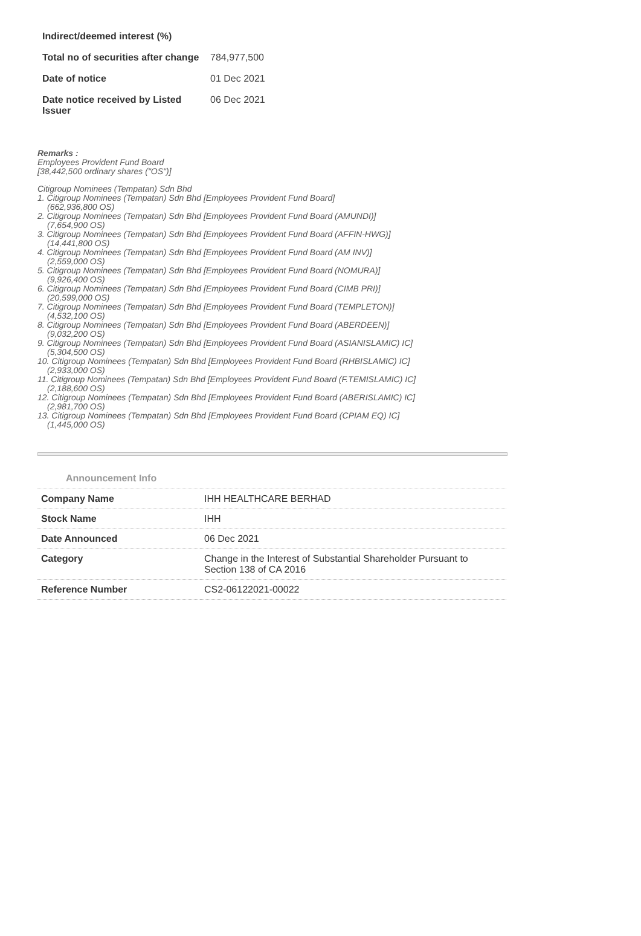| Indirect/deemed interest (%) | |
| Total no of securities after change | 784,977,500 |
| Date of notice | 01 Dec 2021 |
| Date notice received by Listed Issuer | 06 Dec 2021 |
Remarks :
Employees Provident Fund Board
[38,442,500 ordinary shares ("OS")]
Citigroup Nominees (Tempatan) Sdn Bhd
1. Citigroup Nominees (Tempatan) Sdn Bhd [Employees Provident Fund Board]
(662,936,800 OS)
2. Citigroup Nominees (Tempatan) Sdn Bhd [Employees Provident Fund Board (AMUNDI)]
(7,654,900 OS)
3. Citigroup Nominees (Tempatan) Sdn Bhd [Employees Provident Fund Board (AFFIN-HWG)]
(14,441,800 OS)
4. Citigroup Nominees (Tempatan) Sdn Bhd [Employees Provident Fund Board (AM INV)]
(2,559,000 OS)
5. Citigroup Nominees (Tempatan) Sdn Bhd [Employees Provident Fund Board (NOMURA)]
(9,926,400 OS)
6. Citigroup Nominees (Tempatan) Sdn Bhd [Employees Provident Fund Board (CIMB PRI)]
(20,599,000 OS)
7. Citigroup Nominees (Tempatan) Sdn Bhd [Employees Provident Fund Board (TEMPLETON)]
(4,532,100 OS)
8. Citigroup Nominees (Tempatan) Sdn Bhd [Employees Provident Fund Board (ABERDEEN)]
(9,032,200 OS)
9. Citigroup Nominees (Tempatan) Sdn Bhd [Employees Provident Fund Board (ASIANISLAMIC) IC]
(5,304,500 OS)
10. Citigroup Nominees (Tempatan) Sdn Bhd [Employees Provident Fund Board (RHBISLAMIC) IC]
(2,933,000 OS)
11. Citigroup Nominees (Tempatan) Sdn Bhd [Employees Provident Fund Board (F.TEMISLAMIC) IC]
(2,188,600 OS)
12. Citigroup Nominees (Tempatan) Sdn Bhd [Employees Provident Fund Board (ABERISLAMIC) IC]
(2,981,700 OS)
13. Citigroup Nominees (Tempatan) Sdn Bhd [Employees Provident Fund Board (CPIAM EQ) IC]
(1,445,000 OS)
Announcement Info
| Company Name | IHH HEALTHCARE BERHAD |
| Stock Name | IHH |
| Date Announced | 06 Dec 2021 |
| Category | Change in the Interest of Substantial Shareholder Pursuant to Section 138 of CA 2016 |
| Reference Number | CS2-06122021-00022 |